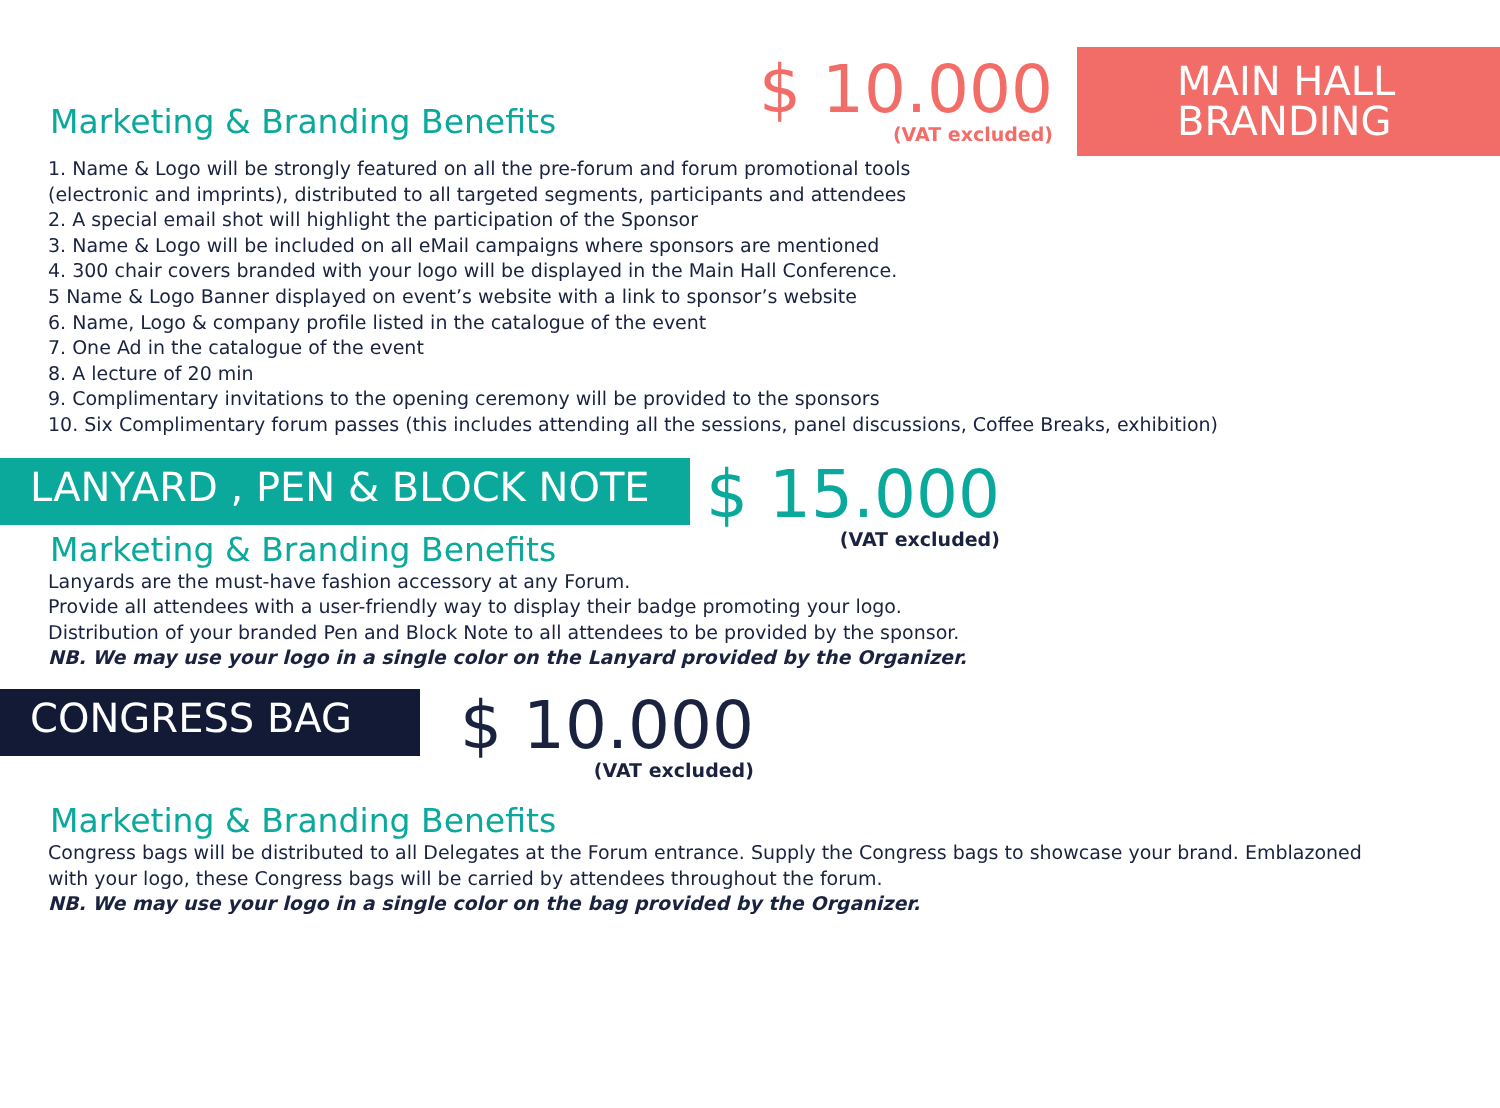Marketing & Branding Benefits
$ 10.000
(VAT excluded)
MAIN HALL
BRANDING
1. Name & Logo will be strongly featured on all the pre-forum and forum promotional tools
(electronic and imprints), distributed to all targeted segments, participants and attendees
2. A special email shot will highlight the participation of the Sponsor
3. Name & Logo will be included on all eMail campaigns where sponsors are mentioned
4. 300 chair covers branded with your logo will be displayed in the Main Hall Conference.
5 Name & Logo Banner displayed on event’s website with a link to sponsor’s website
6. Name, Logo & company profile listed in the catalogue of the event
7. One Ad in the catalogue of the event
8. A lecture of 20 min
9. Complimentary invitations to the opening ceremony will be provided to the sponsors
10. Six Complimentary forum passes (this includes attending all the sessions, panel discussions, Coffee Breaks, exhibition)
LANYARD , PEN & BLOCK NOTE
$ 15.000
(VAT excluded)
Marketing & Branding Benefits
Lanyards are the must-have fashion accessory at any Forum.
Provide all attendees with a user-friendly way to display their badge promoting your logo.
Distribution of your branded Pen and Block Note to all attendees to be provided by the sponsor.
NB. We may use your logo in a single color on the Lanyard provided by the Organizer.
CONGRESS BAG
$ 10.000
(VAT excluded)
Marketing & Branding Benefits
Congress bags will be distributed to all Delegates at the Forum entrance. Supply the Congress bags to showcase your brand. Emblazoned
with your logo, these Congress bags will be carried by attendees throughout the forum.
NB. We may use your logo in a single color on the bag provided by the Organizer.